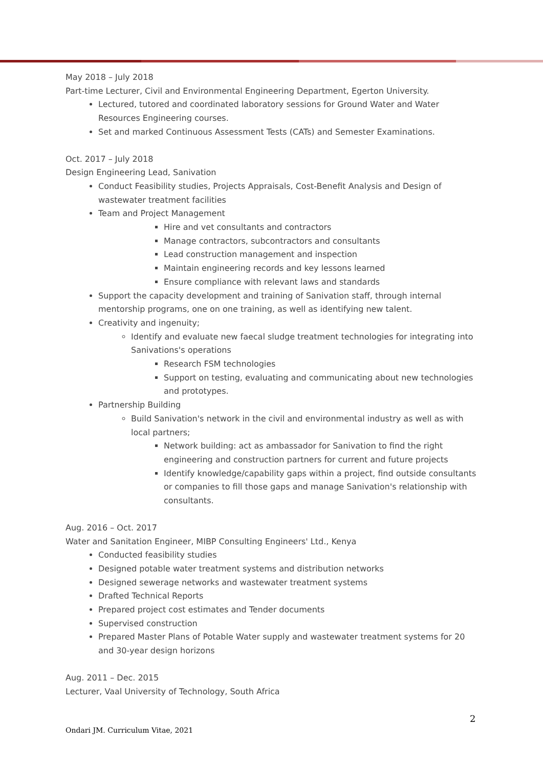May 2018 – July 2018
Part-time Lecturer, Civil and Environmental Engineering Department, Egerton University.
Lectured, tutored and coordinated laboratory sessions for Ground Water and Water Resources Engineering courses.
Set and marked Continuous Assessment Tests (CATs) and Semester Examinations.
Oct. 2017 – July 2018
Design Engineering Lead, Sanivation
Conduct Feasibility studies, Projects Appraisals, Cost-Benefit Analysis and Design of wastewater treatment facilities
Team and Project Management
Hire and vet consultants and contractors
Manage contractors, subcontractors and consultants
Lead construction management and inspection
Maintain engineering records and key lessons learned
Ensure compliance with relevant laws and standards
Support the capacity development and training of Sanivation staff, through internal mentorship programs, one on one training, as well as identifying new talent.
Creativity and ingenuity;
Identify and evaluate new faecal sludge treatment technologies for integrating into Sanivations's operations
Research FSM technologies
Support on testing, evaluating and communicating about new technologies and prototypes.
Partnership Building
Build Sanivation's network in the civil and environmental industry as well as with local partners;
Network building: act as ambassador for Sanivation to find the right engineering and construction partners for current and future projects
Identify knowledge/capability gaps within a project, find outside consultants or companies to fill those gaps and manage Sanivation's relationship with consultants.
Aug. 2016 – Oct. 2017
Water and Sanitation Engineer, MIBP Consulting Engineers' Ltd., Kenya
Conducted feasibility studies
Designed potable water treatment systems and distribution networks
Designed sewerage networks and wastewater treatment systems
Drafted Technical Reports
Prepared project cost estimates and Tender documents
Supervised construction
Prepared Master Plans of Potable Water supply and wastewater treatment systems for 20 and 30-year design horizons
Aug. 2011 – Dec. 2015
Lecturer, Vaal University of Technology, South Africa
2
Ondari JM. Curriculum Vitae, 2021